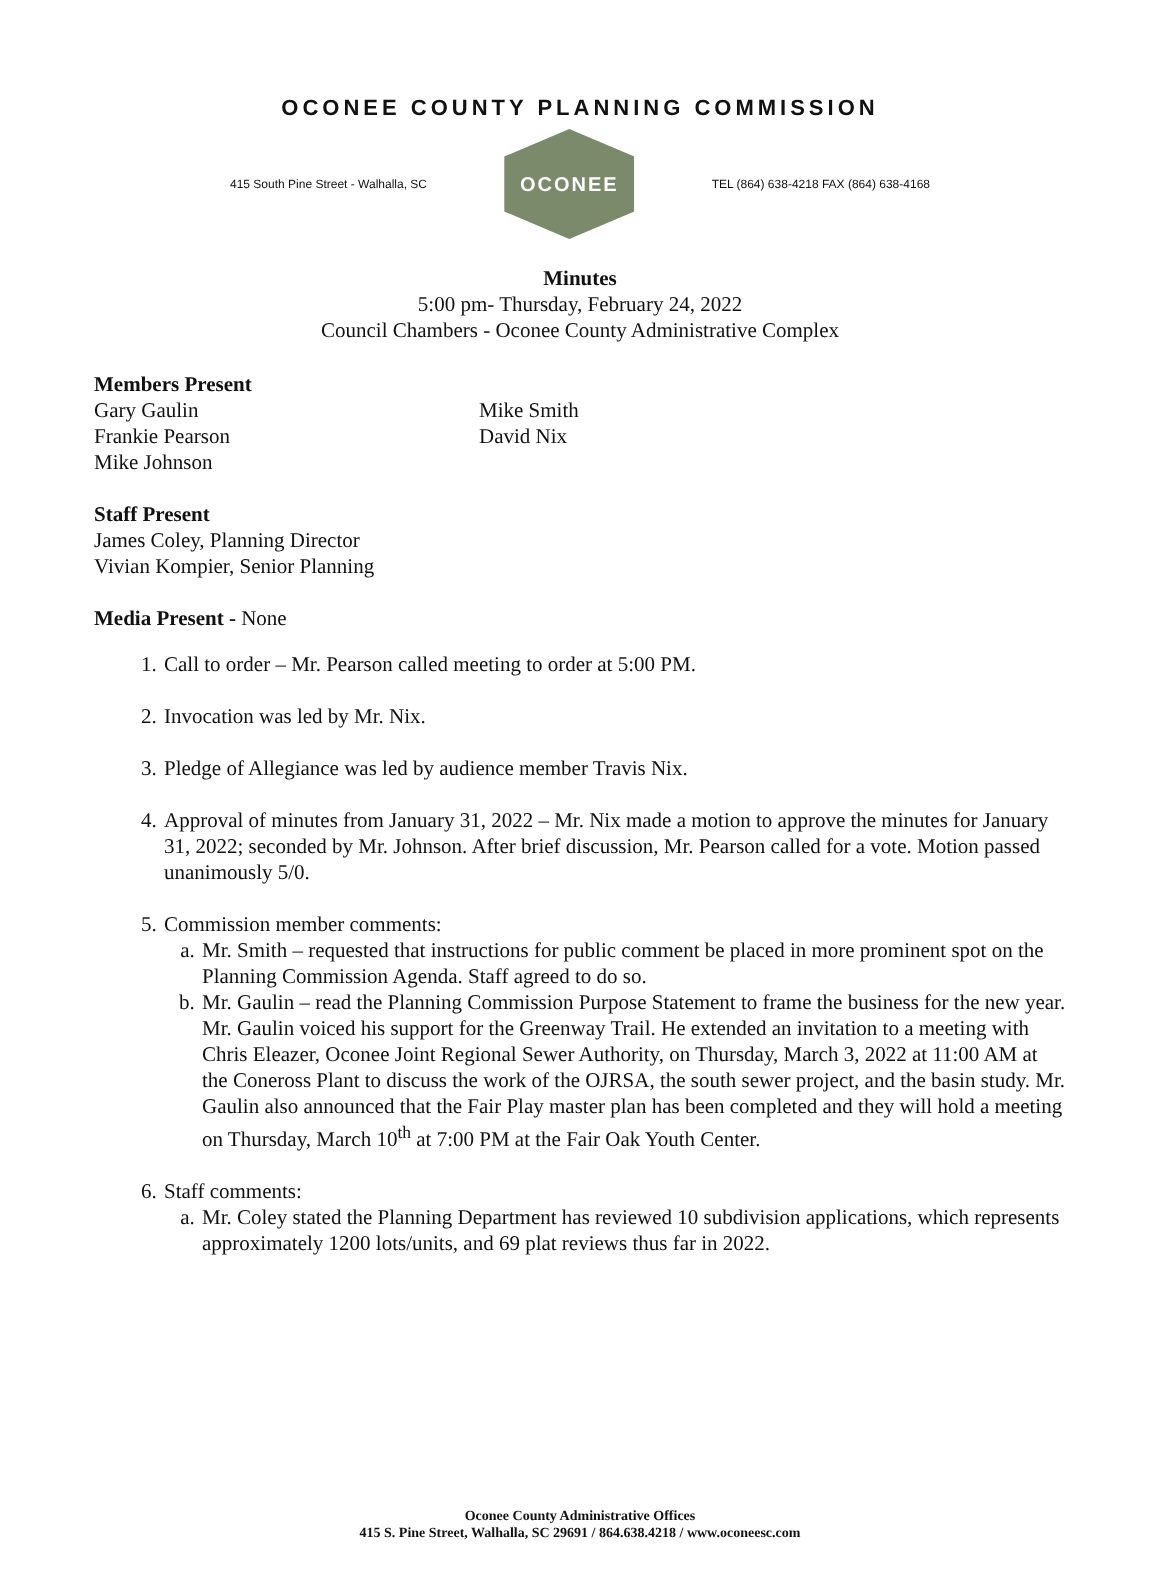OCONEE COUNTY PLANNING COMMISSION
415 South Pine Street - Walhalla, SC
OCONEE
TEL (864) 638-4218 FAX (864) 638-4168
Minutes
5:00 pm- Thursday, February 24, 2022
Council Chambers - Oconee County Administrative Complex
Members Present
Gary Gaulin
Frankie Pearson
Mike Johnson
Mike Smith
David Nix
Staff Present
James Coley, Planning Director
Vivian Kompier, Senior Planning
Media Present - None
1. Call to order – Mr. Pearson called meeting to order at 5:00 PM.
2. Invocation was led by Mr. Nix.
3. Pledge of Allegiance was led by audience member Travis Nix.
4. Approval of minutes from January 31, 2022 – Mr. Nix made a motion to approve the minutes for January 31, 2022; seconded by Mr. Johnson. After brief discussion, Mr. Pearson called for a vote. Motion passed unanimously 5/0.
5. Commission member comments:
a. Mr. Smith – requested that instructions for public comment be placed in more prominent spot on the Planning Commission Agenda. Staff agreed to do so.
b. Mr. Gaulin – read the Planning Commission Purpose Statement to frame the business for the new year. Mr. Gaulin voiced his support for the Greenway Trail. He extended an invitation to a meeting with Chris Eleazer, Oconee Joint Regional Sewer Authority, on Thursday, March 3, 2022 at 11:00 AM at the Coneross Plant to discuss the work of the OJRSA, the south sewer project, and the basin study. Mr. Gaulin also announced that the Fair Play master plan has been completed and they will hold a meeting on Thursday, March 10<sup>th</sup> at 7:00 PM at the Fair Oak Youth Center.
6. Staff comments:
a. Mr. Coley stated the Planning Department has reviewed 10 subdivision applications, which represents approximately 1200 lots/units, and 69 plat reviews thus far in 2022.
Oconee County Administrative Offices
415 S. Pine Street, Walhalla, SC 29691 / 864.638.4218 / www.oconeesc.com